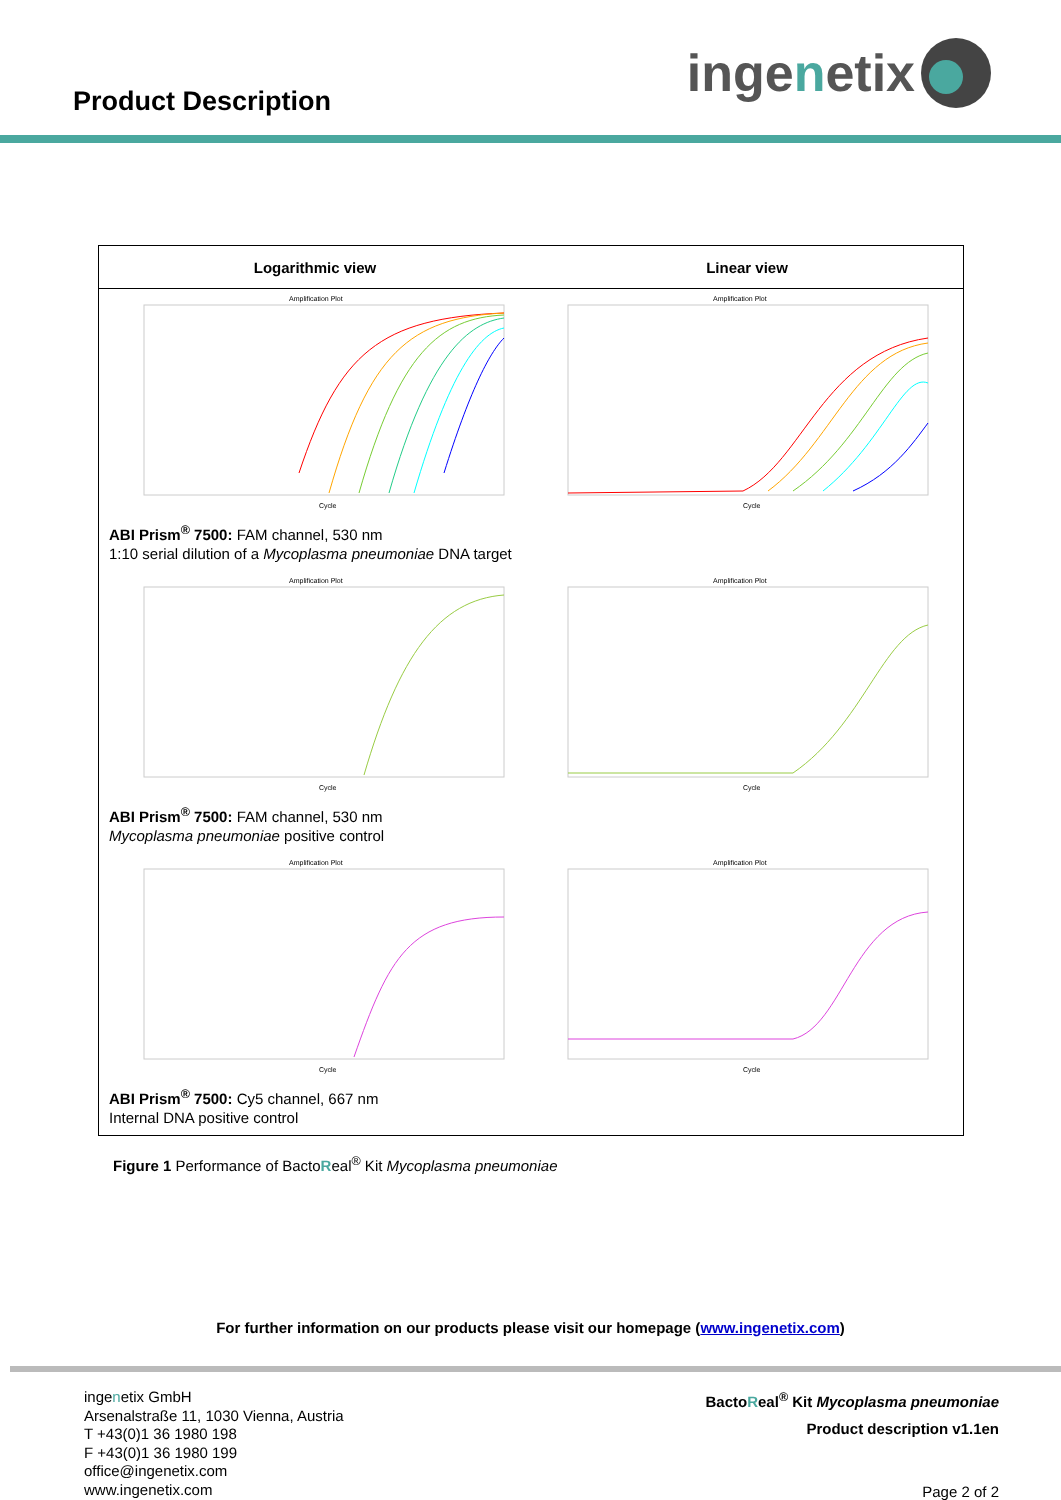Product Description
inge n etix
Logarithmic view Linear view
Amplification Plot
Cycle
Amplification Plot
Cycle
ABI Prism<sup>®</sup> 7500: FAM channel, 530 nm
1:10 serial dilution of a Mycoplasma pneumoniae DNA target
Amplification Plot
Cycle
Amplification Plot
Cycle
ABI Prism<sup>®</sup> 7500: FAM channel, 530 nm
Mycoplasma pneumoniae positive control
Amplification Plot
Cycle
Amplification Plot
Cycle
ABI Prism<sup>®</sup> 7500: Cy5 channel, 667 nm
Internal DNA positive control
Figure 1 Performance of BactoReal<sup>®</sup> Kit Mycoplasma pneumoniae
For further information on our products please visit our homepage (www.ingenetix.com)
ingenetix GmbH
Arsenalstraße 11, 1030 Vienna, Austria
T +43(0)1 36 1980 198
F +43(0)1 36 1980 199
office@ingenetix.com
www.ingenetix.com
BactoReal<sup>®</sup> Kit Mycoplasma pneumoniae
Product description v1.1en
Page 2 of 2